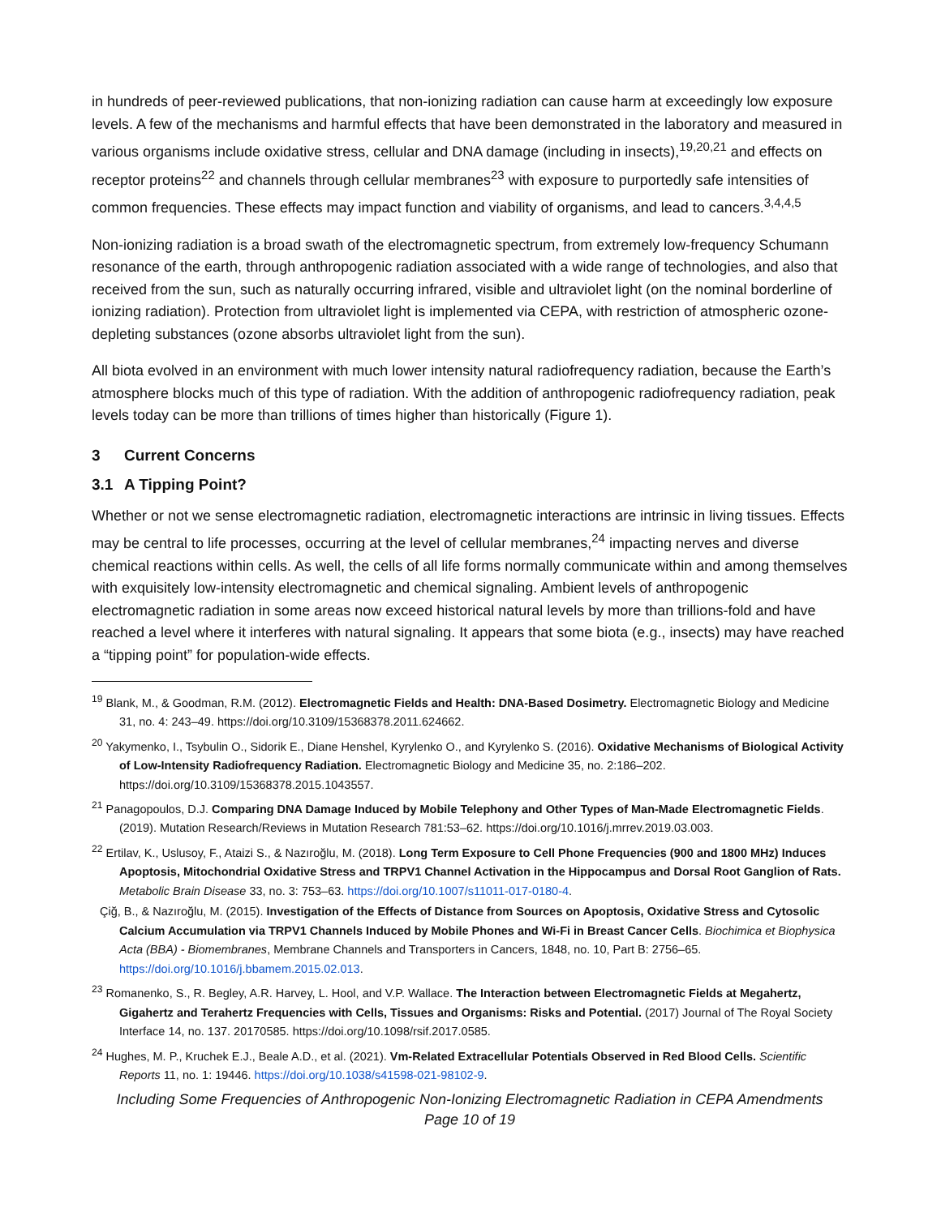in hundreds of peer-reviewed publications, that non-ionizing radiation can cause harm at exceedingly low exposure levels. A few of the mechanisms and harmful effects that have been demonstrated in the laboratory and measured in various organisms include oxidative stress, cellular and DNA damage (including in insects),<sup>19,20,21</sup> and effects on receptor proteins<sup>22</sup> and channels through cellular membranes<sup>23</sup> with exposure to purportedly safe intensities of common frequencies. These effects may impact function and viability of organisms, and lead to cancers.<sup>3,4,4,5</sup>
Non-ionizing radiation is a broad swath of the electromagnetic spectrum, from extremely low-frequency Schumann resonance of the earth, through anthropogenic radiation associated with a wide range of technologies, and also that received from the sun, such as naturally occurring infrared, visible and ultraviolet light (on the nominal borderline of ionizing radiation). Protection from ultraviolet light is implemented via CEPA, with restriction of atmospheric ozone-depleting substances (ozone absorbs ultraviolet light from the sun).
All biota evolved in an environment with much lower intensity natural radiofrequency radiation, because the Earth’s atmosphere blocks much of this type of radiation. With the addition of anthropogenic radiofrequency radiation, peak levels today can be more than trillions of times higher than historically (Figure 1).
3 Current Concerns
3.1 A Tipping Point?
Whether or not we sense electromagnetic radiation, electromagnetic interactions are intrinsic in living tissues. Effects may be central to life processes, occurring at the level of cellular membranes,<sup>24</sup> impacting nerves and diverse chemical reactions within cells. As well, the cells of all life forms normally communicate within and among themselves with exquisitely low-intensity electromagnetic and chemical signaling. Ambient levels of anthropogenic electromagnetic radiation in some areas now exceed historical natural levels by more than trillions-fold and have reached a level where it interferes with natural signaling. It appears that some biota (e.g., insects) may have reached a “tipping point” for population-wide effects.
<sup>19</sup> Blank, M., & Goodman, R.M. (2012). Electromagnetic Fields and Health: DNA-Based Dosimetry. Electromagnetic Biology and Medicine 31, no. 4: 243–49. https://doi.org/10.3109/15368378.2011.624662.
<sup>20</sup> Yakymenko, I., Tsybulin O., Sidorik E., Diane Henshel, Kyrylenko O., and Kyrylenko S. (2016). Oxidative Mechanisms of Biological Activity of Low-Intensity Radiofrequency Radiation. Electromagnetic Biology and Medicine 35, no. 2:186–202. https://doi.org/10.3109/15368378.2015.1043557.
<sup>21</sup> Panagopoulos, D.J. Comparing DNA Damage Induced by Mobile Telephony and Other Types of Man-Made Electromagnetic Fields. (2019). Mutation Research/Reviews in Mutation Research 781:53–62. https://doi.org/10.1016/j.mrrev.2019.03.003.
<sup>22</sup> Ertilav, K., Uslusoy, F., Ataizi S., & Nazıroğlu, M. (2018). Long Term Exposure to Cell Phone Frequencies (900 and 1800 MHz) Induces Apoptosis, Mitochondrial Oxidative Stress and TRPV1 Channel Activation in the Hippocampus and Dorsal Root Ganglion of Rats. Metabolic Brain Disease 33, no. 3: 753–63. https://doi.org/10.1007/s11011-017-0180-4.
Çiğ, B., & Nazıroğlu, M. (2015). Investigation of the Effects of Distance from Sources on Apoptosis, Oxidative Stress and Cytosolic Calcium Accumulation via TRPV1 Channels Induced by Mobile Phones and Wi-Fi in Breast Cancer Cells. Biochimica et Biophysica Acta (BBA) - Biomembranes, Membrane Channels and Transporters in Cancers, 1848, no. 10, Part B: 2756–65. https://doi.org/10.1016/j.bbamem.2015.02.013.
<sup>23</sup> Romanenko, S., R. Begley, A.R. Harvey, L. Hool, and V.P. Wallace. The Interaction between Electromagnetic Fields at Megahertz, Gigahertz and Terahertz Frequencies with Cells, Tissues and Organisms: Risks and Potential. (2017) Journal of The Royal Society Interface 14, no. 137. 20170585. https://doi.org/10.1098/rsif.2017.0585.
<sup>24</sup> Hughes, M. P., Kruchek E.J., Beale A.D., et al. (2021). Vm-Related Extracellular Potentials Observed in Red Blood Cells. Scientific Reports 11, no. 1: 19446. https://doi.org/10.1038/s41598-021-98102-9.
Including Some Frequencies of Anthropogenic Non-Ionizing Electromagnetic Radiation in CEPA Amendments
Page 10 of 19